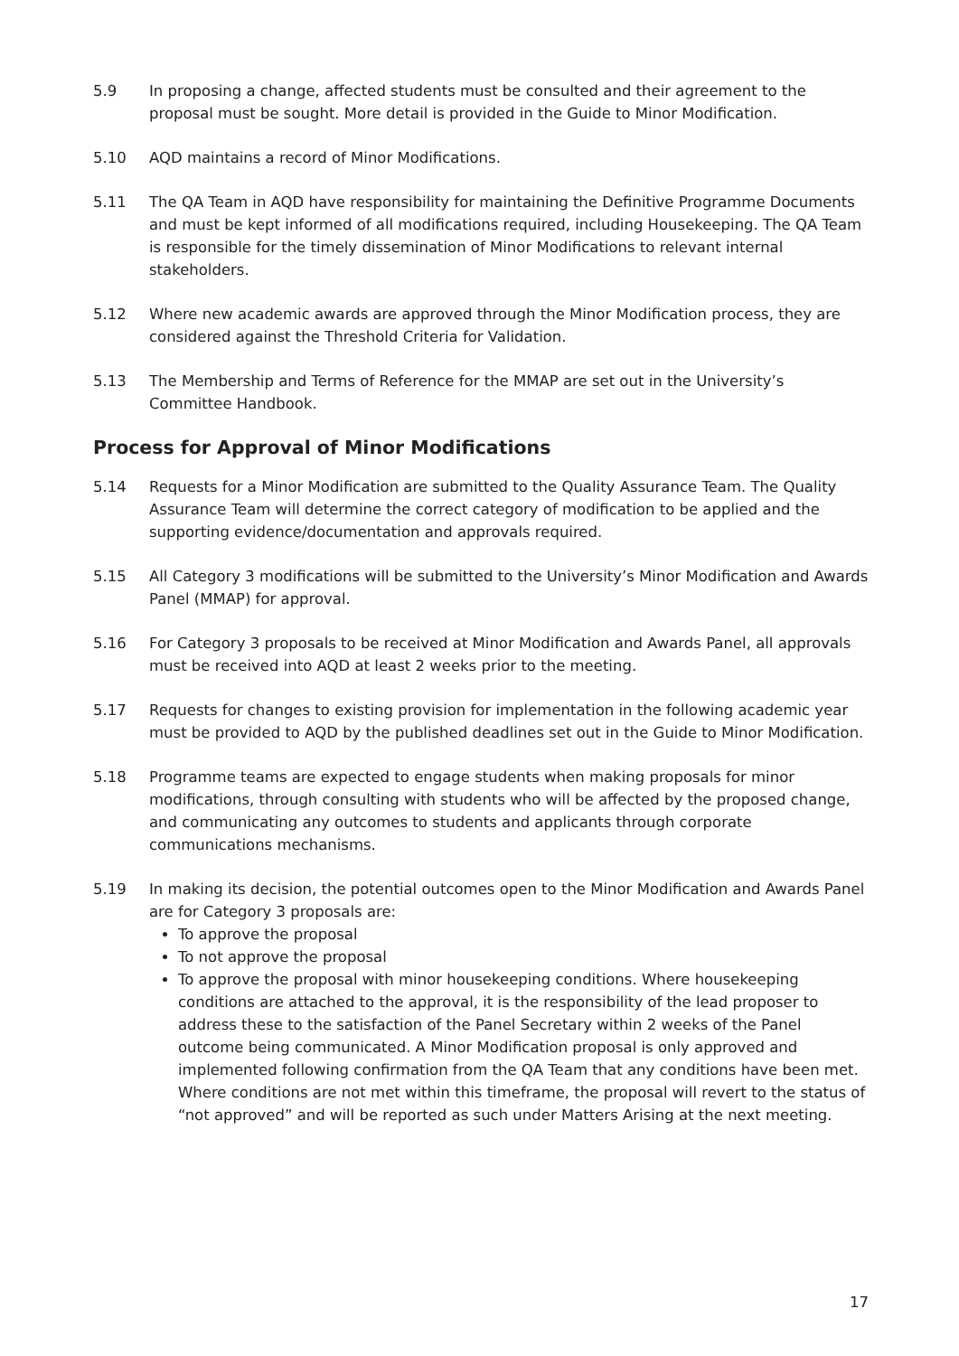5.9 In proposing a change, affected students must be consulted and their agreement to the proposal must be sought. More detail is provided in the Guide to Minor Modification.
5.10 AQD maintains a record of Minor Modifications.
5.11 The QA Team in AQD have responsibility for maintaining the Definitive Programme Documents and must be kept informed of all modifications required, including Housekeeping. The QA Team is responsible for the timely dissemination of Minor Modifications to relevant internal stakeholders.
5.12 Where new academic awards are approved through the Minor Modification process, they are considered against the Threshold Criteria for Validation.
5.13 The Membership and Terms of Reference for the MMAP are set out in the University’s Committee Handbook.
Process for Approval of Minor Modifications
5.14 Requests for a Minor Modification are submitted to the Quality Assurance Team. The Quality Assurance Team will determine the correct category of modification to be applied and the supporting evidence/documentation and approvals required.
5.15 All Category 3 modifications will be submitted to the University’s Minor Modification and Awards Panel (MMAP) for approval.
5.16 For Category 3 proposals to be received at Minor Modification and Awards Panel, all approvals must be received into AQD at least 2 weeks prior to the meeting.
5.17 Requests for changes to existing provision for implementation in the following academic year must be provided to AQD by the published deadlines set out in the Guide to Minor Modification.
5.18 Programme teams are expected to engage students when making proposals for minor modifications, through consulting with students who will be affected by the proposed change, and communicating any outcomes to students and applicants through corporate communications mechanisms.
5.19 In making its decision, the potential outcomes open to the Minor Modification and Awards Panel are for Category 3 proposals are:
To approve the proposal
To not approve the proposal
To approve the proposal with minor housekeeping conditions. Where housekeeping conditions are attached to the approval, it is the responsibility of the lead proposer to address these to the satisfaction of the Panel Secretary within 2 weeks of the Panel outcome being communicated. A Minor Modification proposal is only approved and implemented following confirmation from the QA Team that any conditions have been met. Where conditions are not met within this timeframe, the proposal will revert to the status of “not approved” and will be reported as such under Matters Arising at the next meeting.
17